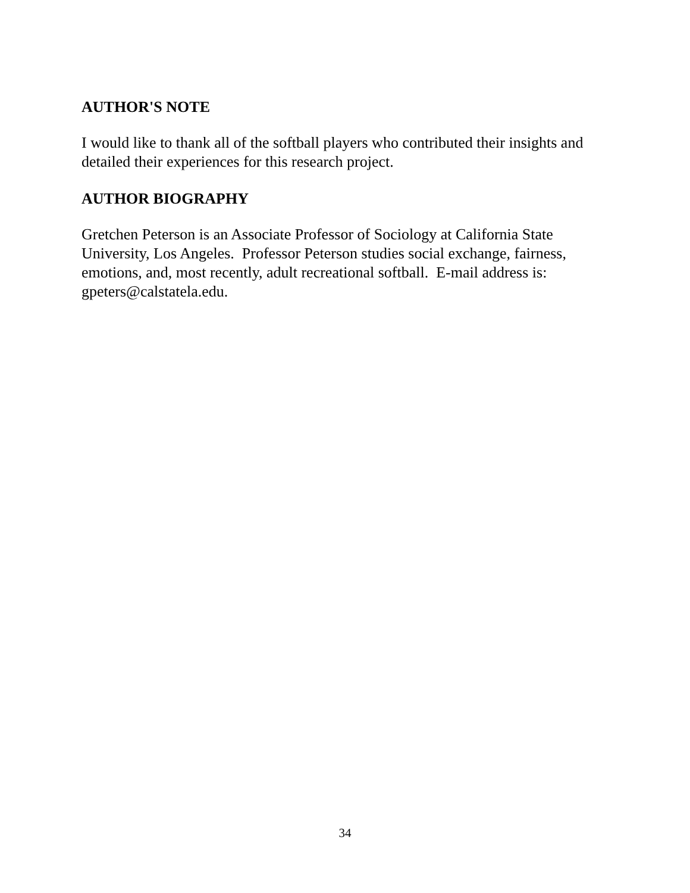AUTHOR'S NOTE
I would like to thank all of the softball players who contributed their insights and detailed their experiences for this research project.
AUTHOR BIOGRAPHY
Gretchen Peterson is an Associate Professor of Sociology at California State University, Los Angeles. Professor Peterson studies social exchange, fairness, emotions, and, most recently, adult recreational softball. E-mail address is: gpeters@calstatela.edu.
34